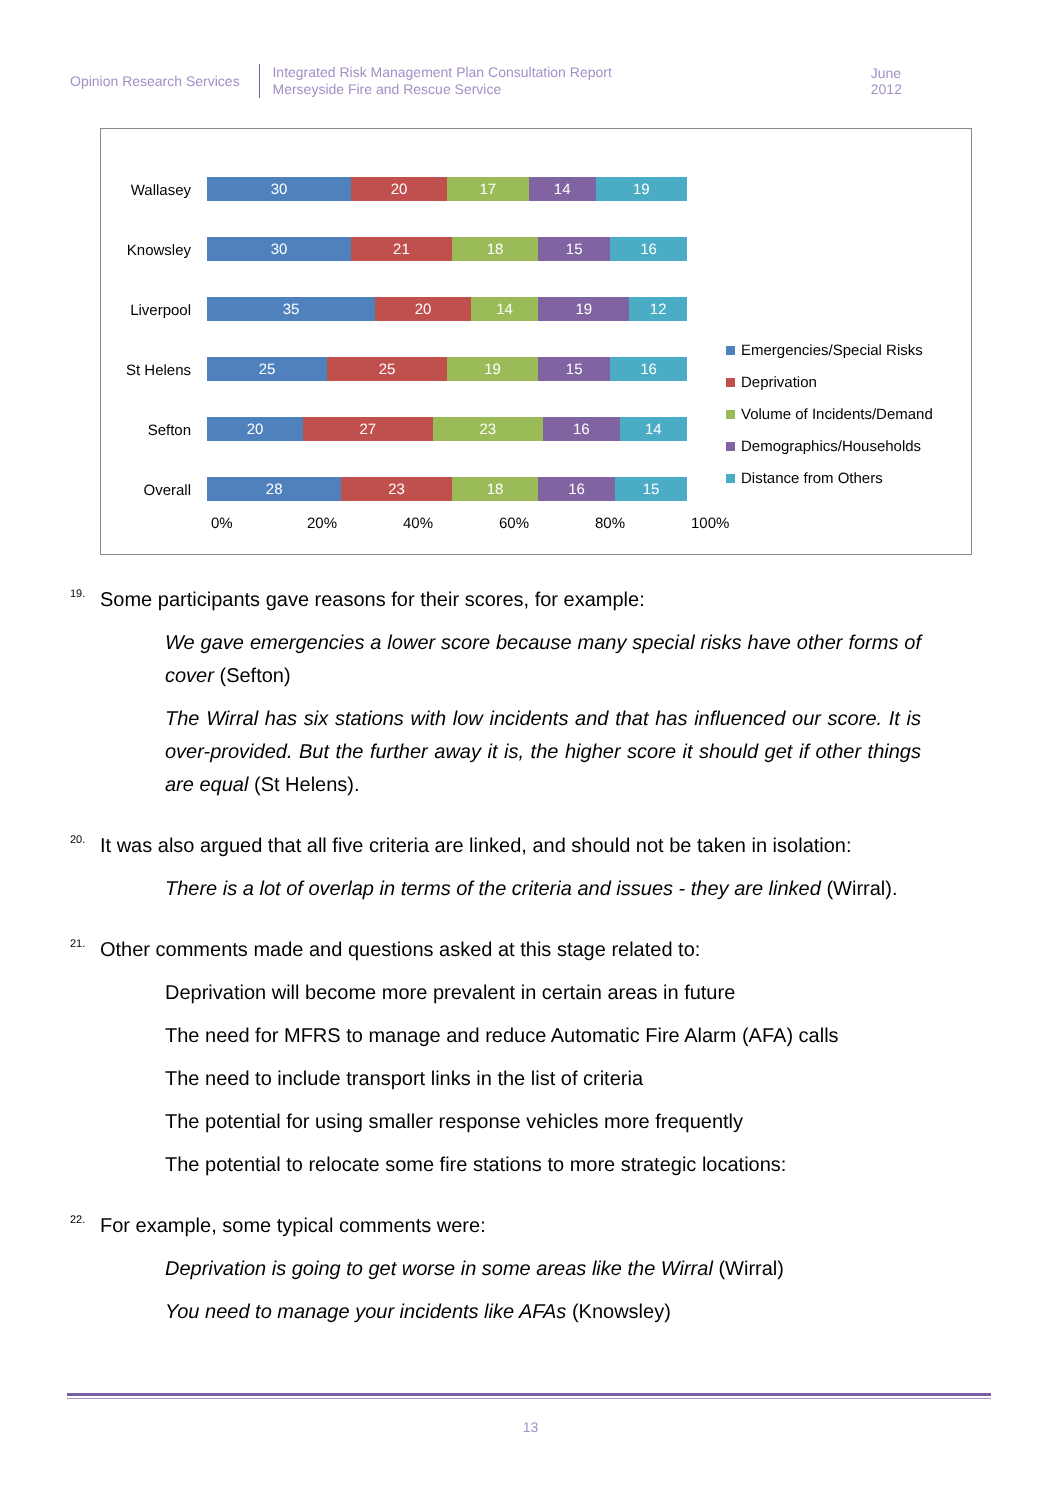Opinion Research Services
Integrated Risk Management Plan Consultation Report
Merseyside Fire and Rescue Service
June 2012
Wallasey
30 20 17 14 19
Knowsley
30 21 18 15 16
Liverpool
35 20 14 19 12
St Helens
25 25 19 15 16
Sefton
20 27 23 16 14
Overall
28 23 18 16 15
0% 20% 40% 60% 80% 100%
Emergencies/Special Risks
Deprivation
Volume of Incidents/Demand
Demographics/Households
Distance from Others
19.
Some participants gave reasons for their scores, for example:
We gave emergencies a lower score because many special risks have other forms of cover (Sefton)
The Wirral has six stations with low incidents and that has influenced our score. It is over-provided. But the further away it is, the higher score it should get if other things are equal (St Helens).
20.
It was also argued that all five criteria are linked, and should not be taken in isolation:
There is a lot of overlap in terms of the criteria and issues - they are linked (Wirral).
21.
Other comments made and questions asked at this stage related to:
Deprivation will become more prevalent in certain areas in future
The need for MFRS to manage and reduce Automatic Fire Alarm (AFA) calls
The need to include transport links in the list of criteria
The potential for using smaller response vehicles more frequently
The potential to relocate some fire stations to more strategic locations:
22.
For example, some typical comments were:
Deprivation is going to get worse in some areas like the Wirral (Wirral)
You need to manage your incidents like AFAs (Knowsley)
13